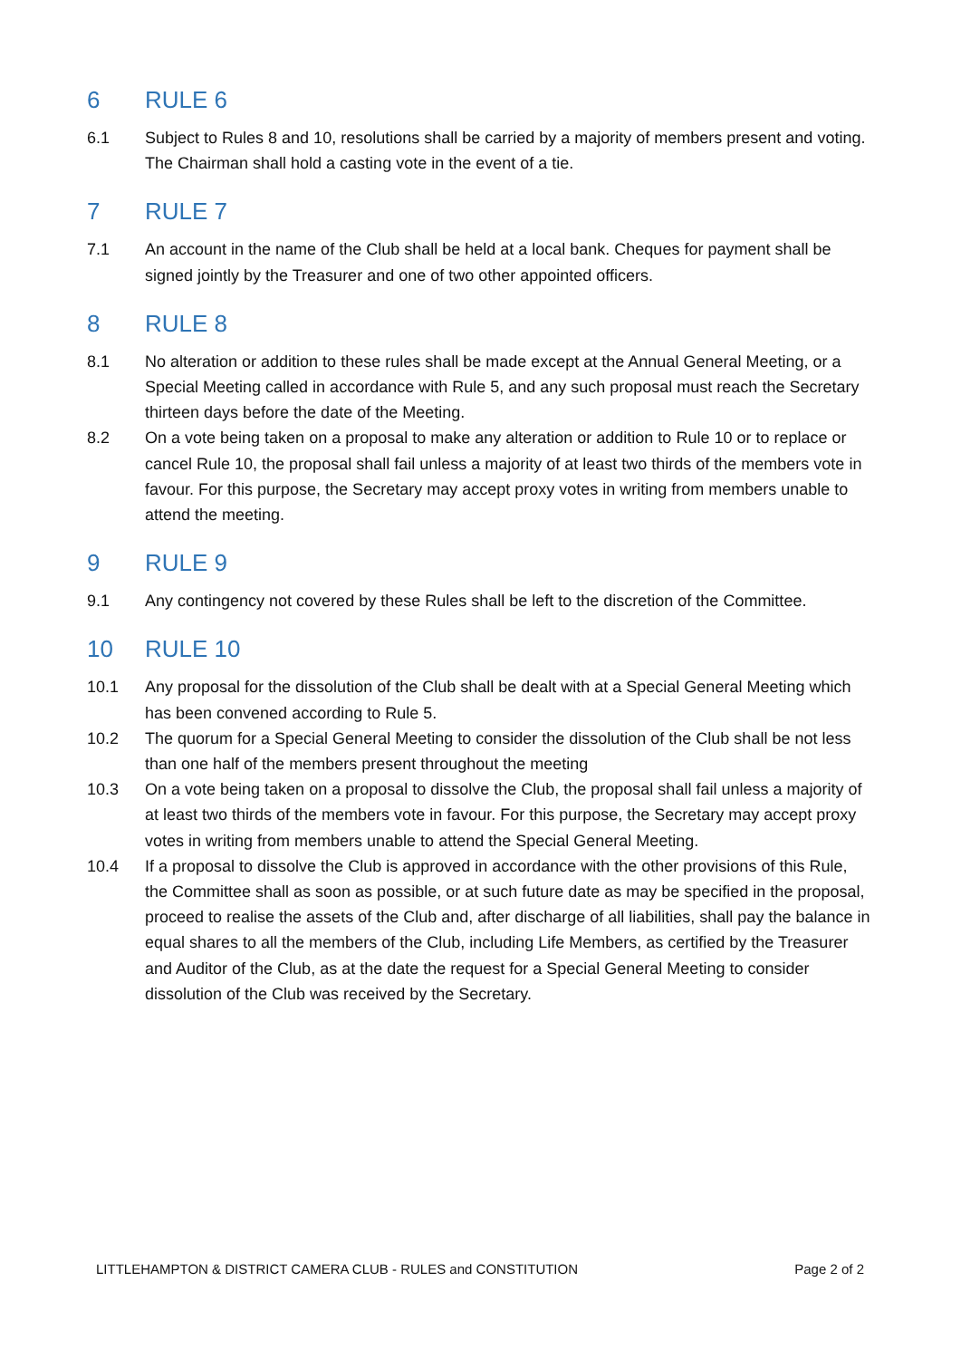6 RULE 6
6.1 Subject to Rules 8 and 10, resolutions shall be carried by a majority of members present and voting. The Chairman shall hold a casting vote in the event of a tie.
7 RULE 7
7.1 An account in the name of the Club shall be held at a local bank. Cheques for payment shall be signed jointly by the Treasurer and one of two other appointed officers.
8 RULE 8
8.1 No alteration or addition to these rules shall be made except at the Annual General Meeting, or a Special Meeting called in accordance with Rule 5, and any such proposal must reach the Secretary thirteen days before the date of the Meeting.
8.2 On a vote being taken on a proposal to make any alteration or addition to Rule 10 or to replace or cancel Rule 10, the proposal shall fail unless a majority of at least two thirds of the members vote in favour. For this purpose, the Secretary may accept proxy votes in writing from members unable to attend the meeting.
9 RULE 9
9.1 Any contingency not covered by these Rules shall be left to the discretion of the Committee.
10 RULE 10
10.1 Any proposal for the dissolution of the Club shall be dealt with at a Special General Meeting which has been convened according to Rule 5.
10.2 The quorum for a Special General Meeting to consider the dissolution of the Club shall be not less than one half of the members present throughout the meeting
10.3 On a vote being taken on a proposal to dissolve the Club, the proposal shall fail unless a majority of at least two thirds of the members vote in favour. For this purpose, the Secretary may accept proxy votes in writing from members unable to attend the Special General Meeting.
10.4 If a proposal to dissolve the Club is approved in accordance with the other provisions of this Rule, the Committee shall as soon as possible, or at such future date as may be specified in the proposal, proceed to realise the assets of the Club and, after discharge of all liabilities, shall pay the balance in equal shares to all the members of the Club, including Life Members, as certified by the Treasurer and Auditor of the Club, as at the date the request for a Special General Meeting to consider dissolution of the Club was received by the Secretary.
LITTLEHAMPTON & DISTRICT CAMERA CLUB - RULES and CONSTITUTION Page 2 of 2